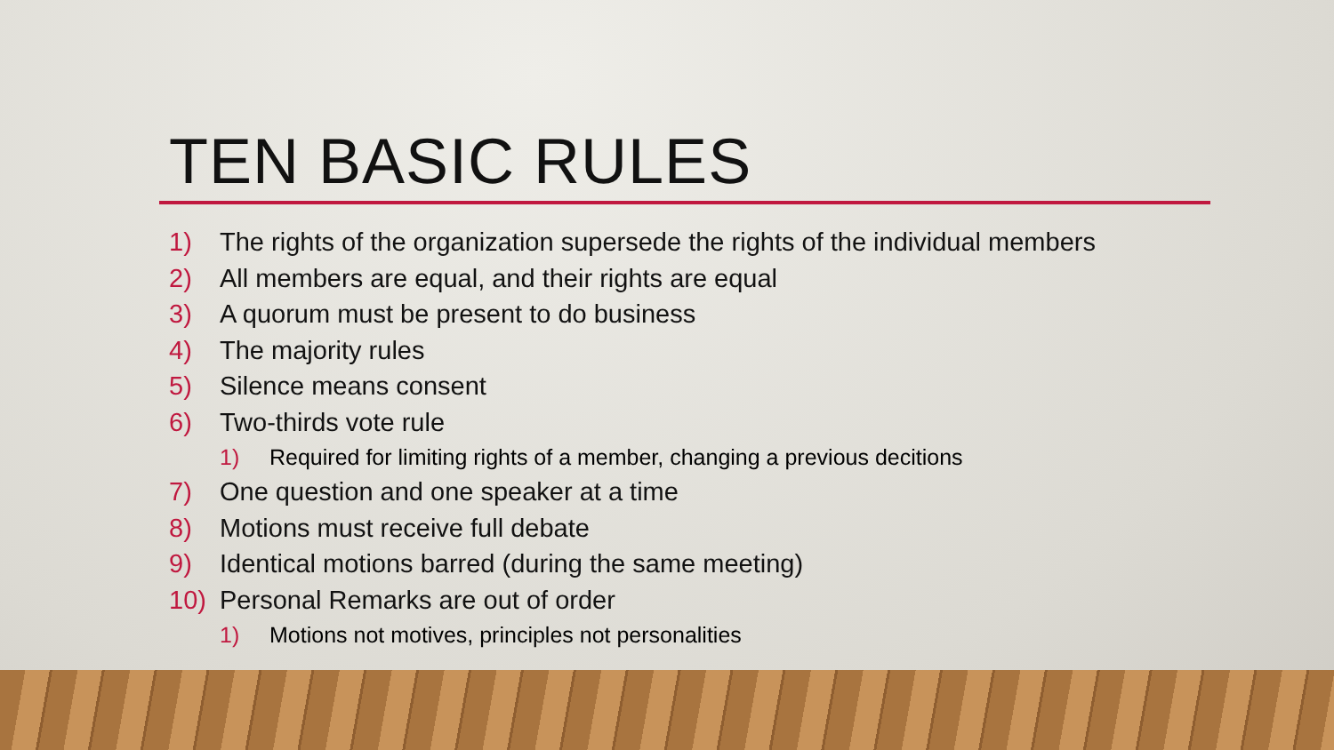TEN BASIC RULES
1) The rights of the organization supersede the rights of the individual members
2) All members are equal, and their rights are equal
3) A quorum must be present to do business
4) The majority rules
5) Silence means consent
6) Two-thirds vote rule
1) Required for limiting rights of a member, changing a previous decitions
7) One question and one speaker at a time
8) Motions must receive full debate
9) Identical motions barred (during the same meeting)
10) Personal Remarks are out of order
1) Motions not motives, principles not personalities